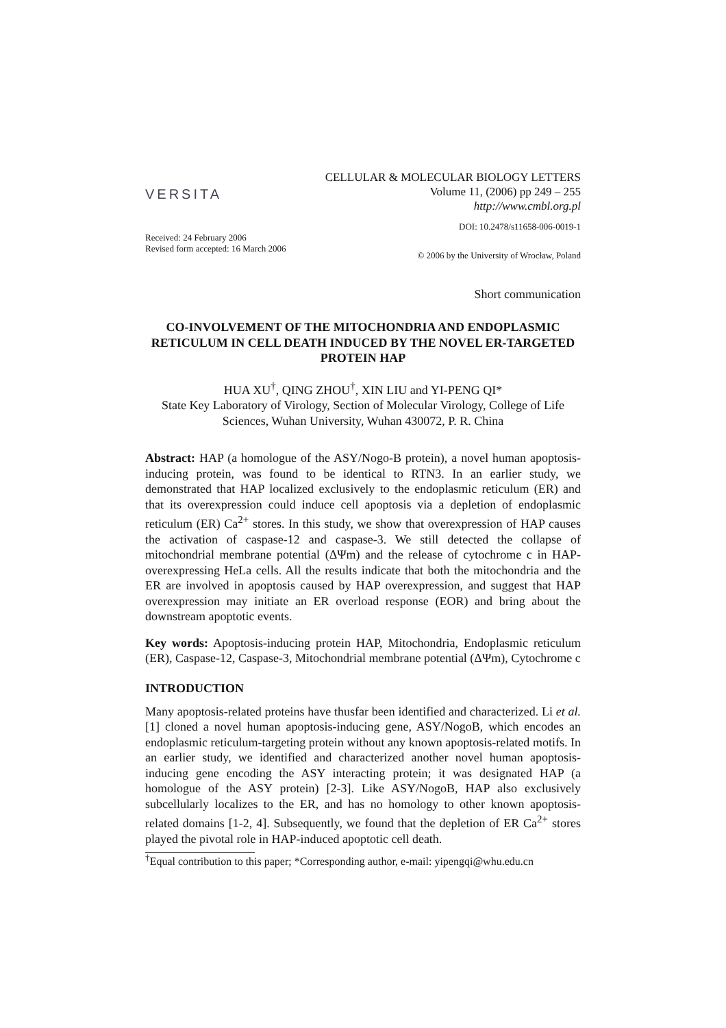VERSITA
CELLULAR & MOLECULAR BIOLOGY LETTERS
Volume 11, (2006) pp 249 – 255
http://www.cmbl.org.pl
DOI: 10.2478/s11658-006-0019-1
Received: 24 February 2006
Revised form accepted: 16 March 2006
© 2006 by the University of Wrocław, Poland
Short communication
CO-INVOLVEMENT OF THE MITOCHONDRIA AND ENDOPLASMIC RETICULUM IN CELL DEATH INDUCED BY THE NOVEL ER-TARGETED PROTEIN HAP
HUA XU<sup>†</sup>, QING ZHOU<sup>†</sup>, XIN LIU and YI-PENG QI*
State Key Laboratory of Virology, Section of Molecular Virology, College of Life Sciences, Wuhan University, Wuhan 430072, P. R. China
Abstract: HAP (a homologue of the ASY/Nogo-B protein), a novel human apoptosis-inducing protein, was found to be identical to RTN3. In an earlier study, we demonstrated that HAP localized exclusively to the endoplasmic reticulum (ER) and that its overexpression could induce cell apoptosis via a depletion of endoplasmic reticulum (ER) Ca<sup>2+</sup> stores. In this study, we show that overexpression of HAP causes the activation of caspase-12 and caspase-3. We still detected the collapse of mitochondrial membrane potential (ΔΨm) and the release of cytochrome c in HAP-overexpressing HeLa cells. All the results indicate that both the mitochondria and the ER are involved in apoptosis caused by HAP overexpression, and suggest that HAP overexpression may initiate an ER overload response (EOR) and bring about the downstream apoptotic events.
Key words: Apoptosis-inducing protein HAP, Mitochondria, Endoplasmic reticulum (ER), Caspase-12, Caspase-3, Mitochondrial membrane potential (ΔΨm), Cytochrome c
INTRODUCTION
Many apoptosis-related proteins have thusfar been identified and characterized. Li et al. [1] cloned a novel human apoptosis-inducing gene, ASY/NogoB, which encodes an endoplasmic reticulum-targeting protein without any known apoptosis-related motifs. In an earlier study, we identified and characterized another novel human apoptosis-inducing gene encoding the ASY interacting protein; it was designated HAP (a homologue of the ASY protein) [2-3]. Like ASY/NogoB, HAP also exclusively subcellularly localizes to the ER, and has no homology to other known apoptosis-related domains [1-2, 4]. Subsequently, we found that the depletion of ER Ca<sup>2+</sup> stores played the pivotal role in HAP-induced apoptotic cell death.
<sup>†</sup> Equal contribution to this paper; *Corresponding author, e-mail: yipengqi@whu.edu.cn